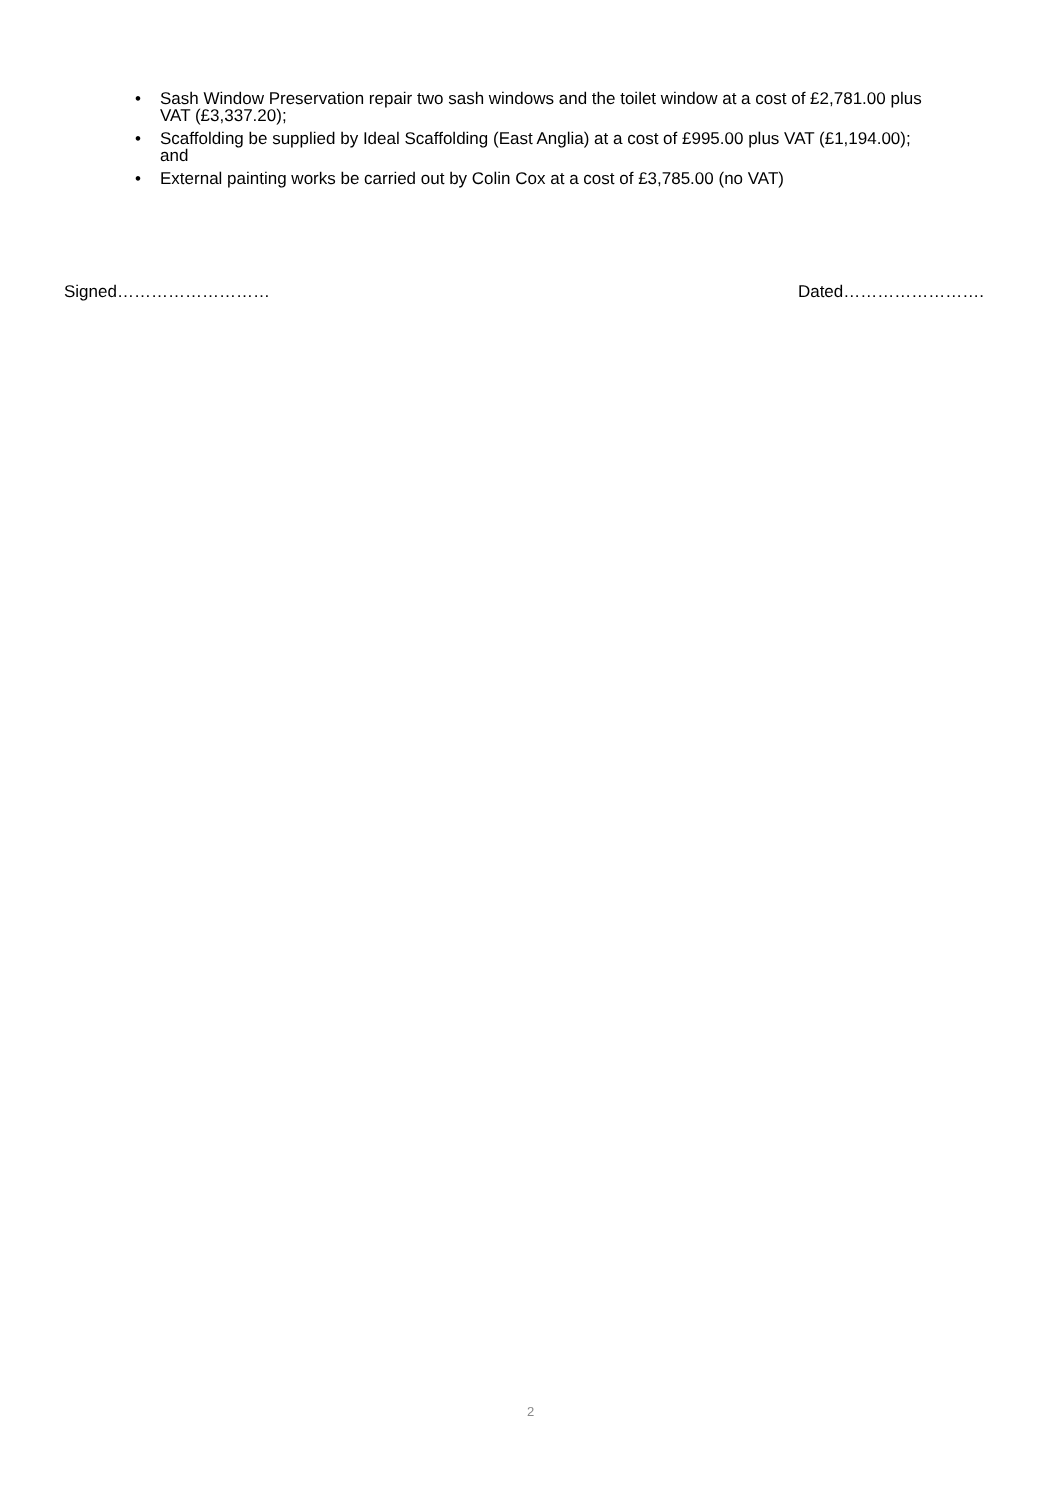• Sash Window Preservation repair two sash windows and the toilet window at a cost of £2,781.00 plus VAT (£3,337.20);
• Scaffolding be supplied by Ideal Scaffolding (East Anglia) at a cost of £995.00 plus VAT (£1,194.00); and
• External painting works be carried out by Colin Cox at a cost of £3,785.00 (no VAT)
Signed……………………… Dated…………………….
2